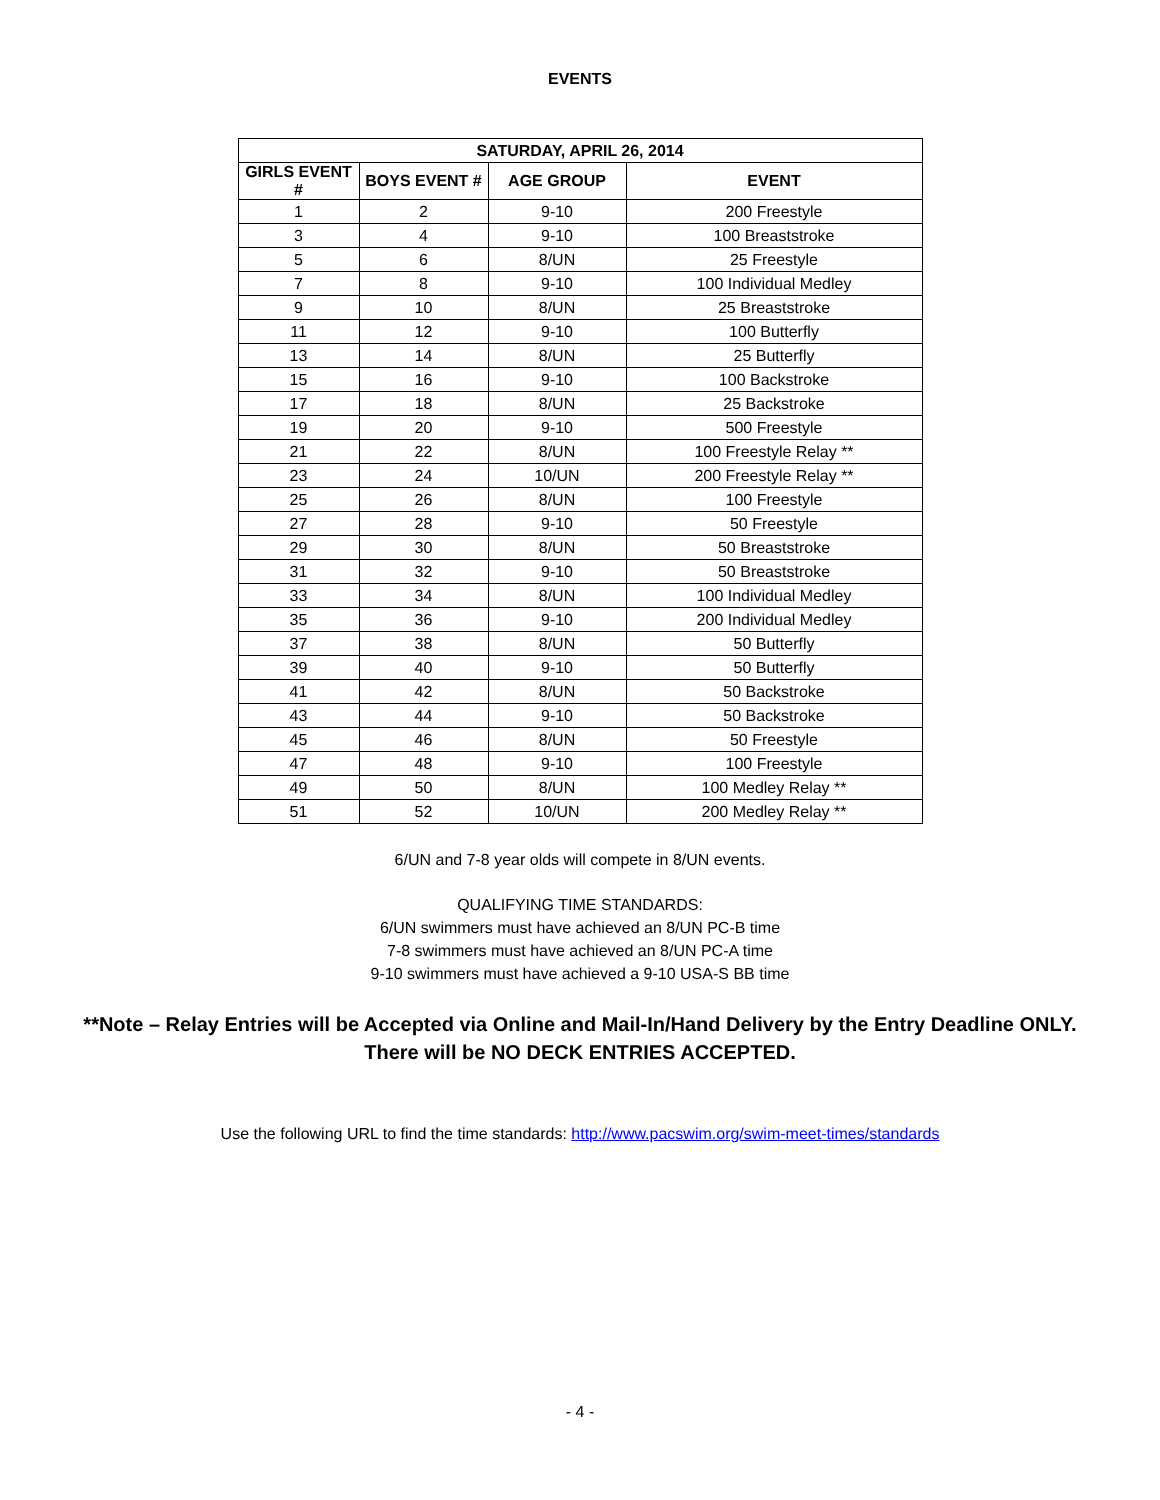EVENTS
| SATURDAY, APRIL 26, 2014 | | | |
| --- | --- | --- | --- |
| GIRLS EVENT # | BOYS EVENT # | AGE GROUP | EVENT |
| 1 | 2 | 9-10 | 200 Freestyle |
| 3 | 4 | 9-10 | 100 Breaststroke |
| 5 | 6 | 8/UN | 25 Freestyle |
| 7 | 8 | 9-10 | 100 Individual Medley |
| 9 | 10 | 8/UN | 25 Breaststroke |
| 11 | 12 | 9-10 | 100 Butterfly |
| 13 | 14 | 8/UN | 25 Butterfly |
| 15 | 16 | 9-10 | 100 Backstroke |
| 17 | 18 | 8/UN | 25 Backstroke |
| 19 | 20 | 9-10 | 500 Freestyle |
| 21 | 22 | 8/UN | 100 Freestyle Relay ** |
| 23 | 24 | 10/UN | 200 Freestyle Relay ** |
| 25 | 26 | 8/UN | 100 Freestyle |
| 27 | 28 | 9-10 | 50 Freestyle |
| 29 | 30 | 8/UN | 50 Breaststroke |
| 31 | 32 | 9-10 | 50 Breaststroke |
| 33 | 34 | 8/UN | 100 Individual Medley |
| 35 | 36 | 9-10 | 200 Individual Medley |
| 37 | 38 | 8/UN | 50 Butterfly |
| 39 | 40 | 9-10 | 50 Butterfly |
| 41 | 42 | 8/UN | 50 Backstroke |
| 43 | 44 | 9-10 | 50 Backstroke |
| 45 | 46 | 8/UN | 50 Freestyle |
| 47 | 48 | 9-10 | 100 Freestyle |
| 49 | 50 | 8/UN | 100 Medley Relay ** |
| 51 | 52 | 10/UN | 200 Medley Relay ** |
6/UN and 7-8 year olds will compete in 8/UN events.
QUALIFYING TIME STANDARDS:
6/UN swimmers must have achieved an 8/UN PC-B time
7-8 swimmers must have achieved an 8/UN PC-A time
9-10 swimmers must have achieved a 9-10 USA-S BB time
**Note – Relay Entries will be Accepted via Online and Mail-In/Hand Delivery by the Entry Deadline ONLY.
There will be NO DECK ENTRIES ACCEPTED.
Use the following URL to find the time standards: http://www.pacswim.org/swim-meet-times/standards
- 4 -